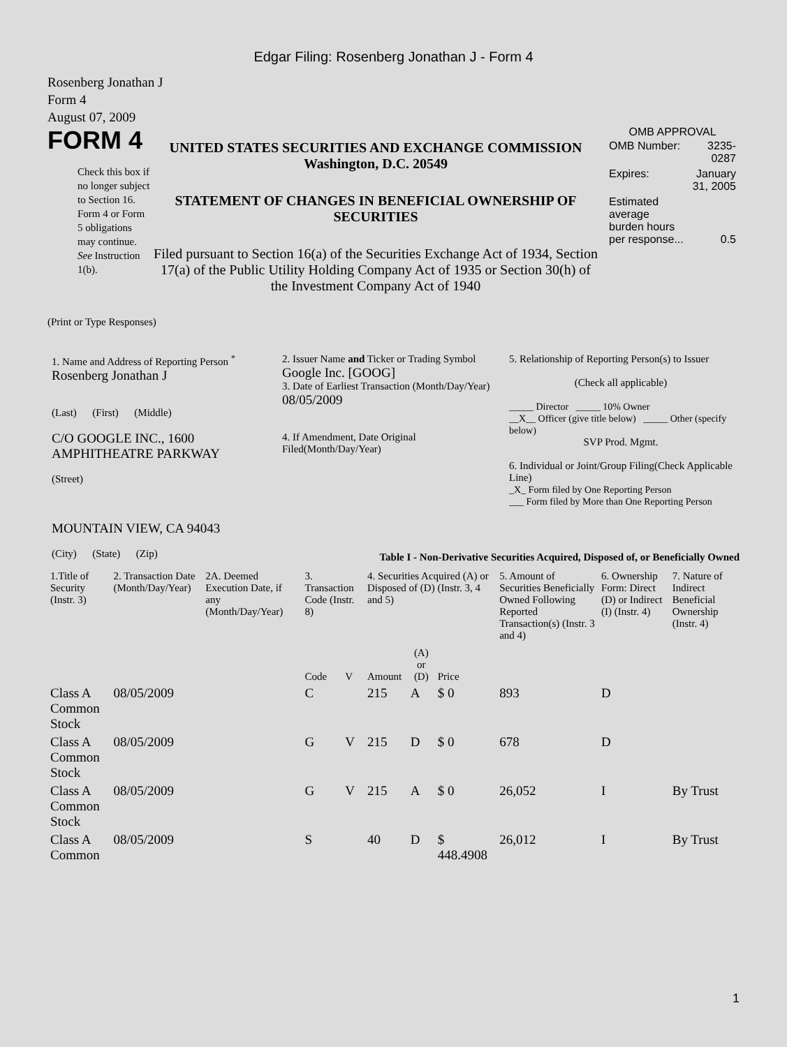Edgar Filing: Rosenberg Jonathan J - Form 4
Rosenberg Jonathan J
Form 4
August 07, 2009
FORM 4
Check this box if no longer subject to Section 16. Form 4 or Form 5 obligations may continue. See Instruction 1(b).
UNITED STATES SECURITIES AND EXCHANGE COMMISSION
Washington, D.C. 20549
STATEMENT OF CHANGES IN BENEFICIAL OWNERSHIP OF SECURITIES
Filed pursuant to Section 16(a) of the Securities Exchange Act of 1934, Section 17(a) of the Public Utility Holding Company Act of 1935 or Section 30(h) of the Investment Company Act of 1940
OMB APPROVAL
| OMB Number: | 3235-0287 |
| Expires: | January 31, 2005 |
| Estimated average burden hours per response... | 0.5 |
(Print or Type Responses)
1. Name and Address of Reporting Person <sup>*</sup>
Rosenberg Jonathan J
(Last) (First) (Middle)
C/O GOOGLE INC., 1600 AMPHITHEATRE PARKWAY
(Street)
MOUNTAIN VIEW, CA 94043
(City) (State) (Zip)
2. Issuer Name and Ticker or Trading Symbol
Google Inc. [GOOG]
3. Date of Earliest Transaction (Month/Day/Year)
08/05/2009
4. If Amendment, Date Original Filed(Month/Day/Year)
5. Relationship of Reporting Person(s) to Issuer
(Check all applicable)
_____ Director _____ 10% Owner
__X__ Officer (give title below) _____ Other (specify below)
SVP Prod. Mgmt.
6. Individual or Joint/Group Filing(Check Applicable Line)
_X_ Form filed by One Reporting Person
___ Form filed by More than One Reporting Person
Table I - Non-Derivative Securities Acquired, Disposed of, or Beneficially Owned
| 1.Title of Security (Instr. 3) | 2. Transaction Date (Month/Day/Year) | 2A. Deemed Execution Date, if any (Month/Day/Year) | 3. Transaction Code (Instr. 8) | | 4. Securities Acquired (A) or Disposed of (D) (Instr. 3, 4 and 5) | | | 5. Amount of Securities Beneficially Owned Following Reported Transaction(s) (Instr. 3 and 4) | 6. Ownership Form: Direct (D) or Indirect (I) (Instr. 4) | 7. Nature of Indirect Beneficial Ownership (Instr. 4) |
| --- | --- | --- | --- | --- | --- | --- | --- | --- | --- | --- |
| | | | Code | V | Amount | (A) or (D) | Price | | | |
| Class A Common Stock | 08/05/2009 | | C | | 215 | A | $ 0 | 893 | D | |
| Class A Common Stock | 08/05/2009 | | G | V | 215 | D | $ 0 | 678 | D | |
| Class A Common Stock | 08/05/2009 | | G | V | 215 | A | $ 0 | 26,052 | I | By Trust |
| Class A Common | 08/05/2009 | | S | | 40 | D | $ 448.4908 | 26,012 | I | By Trust |
1